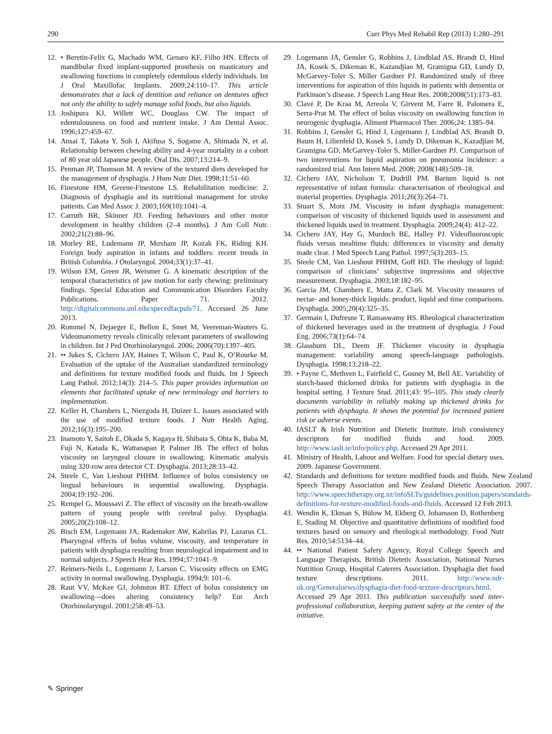290 Curr Phys Med Rehabil Rep (2013) 1:280–291
12. • Beretin-Felix G, Machado WM, Genaro KF, Filho HN. Effects of mandibular fixed implant-supported prosthesis on masticatory and swallowing functions in completely edentulous elderly individuals. Int J Oral Maxillofac Implants. 2009;24:110–17. This article demonstrates that a lack of dentition and reliance on dentures affect not only the ability to safely manage solid foods, but also liquids.
13. Joshipura KJ, Willett WC, Douglass CW. The impact of edentulousness on food and nutrient intake. J Am Dental Assoc. 1996;127:459–67.
14. Ansai T, Takata Y, Soh I, Akifusa S, Sogame A, Shimada N, et al. Relationship between chewing ability and 4-year mortality in a cohort of 80 year old Japanese people. Oral Dis. 2007;13:214–9.
15. Penman JP, Thomson M. A review of the textured diets developed for the management of dysphagia. J Hum Nutr Diet. 1998;11:51–60.
16. Finestone HM, Greene-Finestone LS. Rehabilitation medicine: 2. Diagnosis of dysphagia and its nutritional management for stroke patients. Can Med Assoc J. 2003;169(10):1041–4.
17. Carruth BR, Skinner JD. Feeding behaviours and other motor development in healthy children (2–4 months). J Am Coll Nutr. 2002;21(2):88–96.
18. Morley RE, Ludemann JP, Moxham JP, Kozak FK, Riding KH. Foreign body aspiration in infants and toddlers: recent trends in British Columbia. J Otolaryngol. 2004;33(1):37–41.
19. Wilson EM, Green JR, Weismer G. A kinematic description of the temporal characteristics of jaw motion for early chewing: preliminary findings. Special Education and Communication Disorders Faculty Publications. Paper 71. 2012. http://digitalcommons.unl.edu/specedfacpub/71. Accessed 26 June 2013.
20. Rommel N, Dejaeger E, Bellon E, Smet M, Veereman-Wauters G. Videomanometry reveals clinically relevant parameters of swallowing in children. Int J Ped Otorhinolaryngol. 2006; 2006(70):1397–405.
21. •• Jukes S, Cichero JAY, Haines T, Wilson C, Paul K, O’Rourke M. Evaluation of the uptake of the Australian standardized terminology and definitions for texture modified foods and fluids. Int J Speech Lang Pathol. 2012;14(3): 214–5. This paper provides information on elements that facilitated uptake of new terminology and barriers to implementation.
22. Keller H, Chambers L, Niezgoda H, Duizer L. Issues associated with the use of modified texture foods. J Nutr Health Aging. 2012;16(3):195–200.
23. Inamoto Y, Saitoh E, Okada S, Kagaya H, Shibata S, Ohta K, Baba M, Fuji N, Katada K, Wattanapan P, Palmer JB. The effect of bolus viscosity on laryngeal closure in swallowing. Kinematic analysis using 320-row area detector CT. Dysphagia. 2013;28:33–42.
24. Steele C, Van Lieshout PHHM. Influence of bolus consistency on lingual behaviours in sequential swallowing. Dysphagia. 2004;19:192–206.
25. Rempel G, Moussavi Z. The effect of viscosity on the breath-swallow pattern of young people with cerebral palsy. Dysphagia. 2005;20(2):108–12.
26. Bisch EM, Logemann JA, Rademaker AW, Kahrilas PJ, Lazarus CL. Pharyngeal effects of bolus volume, viscosity, and temperature in patients with dysphagia resulting from neurological impairment and in normal subjects. J Speech Hear Res. 1994;37:1041–9.
27. Reimers-Neils L, Logemann J, Larson C. Viscosity effects on EMG activity in normal swallowing. Dysphagia. 1994;9: 101–6.
28. Raut VV, McKee GJ, Johnston BT. Effect of bolus consistency on swallowing—does altering consistency help? Eur Arch Otorhinolaryngol. 2001;258:49–53.
29. Logemann JA, Gensler G, Robbins J, Lindblad AS, Brandt D, Hind JA, Kosek S, Dikeman K, Kazandjian M, Gramigna GD, Lundy D, McGarvey-Toler S, Miller Gardner PJ. Randomized study of three interventions for aspiration of thin liquids in patients with dementia or Parkinson’s disease. J Speech Lang Hear Res. 2008;2008(51):173–83.
30. Clavé P, De Kraa M, Arreola V, Girvent M, Farre R, Palomera E, Serra-Prat M. The effect of bolus viscosity on swallowing function in neurogenic dysphagia. Aliment Pharmacol Ther. 2006;24: 1385–94.
31. Robbins J, Gensler G, Hind J, Logemann J, Lindblad AS, Brandt D, Baum H, Lilienfeld D, Kosek S, Lundy D, Dikeman K, Kazadjian M, Gramigna GD, McGarvey-Toler S, Miller-Gardner PJ. Comparison of two interventions for liquid aspiration on pneumonia incidence: a randomized trial. Ann Intern Med. 2008; 2008(148):509–18.
32. Cichero JAY, Nicholson T, Dodrill PM. Barium liquid is not representative of infant formula: characterisation of rheological and material properties. Dysphagia. 2011;26(3):264–71.
33. Stuart S, Motz JM. Viscosity in infant dysphagia management: comparison of viscosity of thickened liquids used in assessment and thickened liquids used in treatment. Dysphagia. 2009;24(4): 412–22.
34. Cichero JAY, Hay G, Murdoch BE, Halley PJ. Videofluoroscopic fluids versus mealtime fluids: differences in viscosity and density made clear. J Med Speech Lang Pathol. 1997;5(3):203–15.
35. Steele CM, Van Lieshout PHHM, Goff HD. The rheology of liquid: comparison of clinicians’ subjective impressions and objective measurement. Dysphagia. 2003;18:182–95.
36. Garcia JM, Chambers E, Matta Z, Clark M. Viscosity measures of nectar- and honey-thick liquids: product, liquid and time comparisons. Dysphagia. 2005;20(4):325–35.
37. Germain I, Dufresne T, Ramaswamy HS. Rheological characterization of thickened beverages used in the treatment of dysphagia. J Food Eng. 2006;73(1):64–74.
38. Glassburn DL, Deem JF. Thickener viscosity in dysphagia management: variability among speech-language pathologists. Dysphagia. 1998;13:218–22.
39. • Payne C, Methven L, Fairfield C, Gosney M, Bell AE. Variability of starch-based thickened drinks for patients with dysphagia in the hospital setting. J Texture Stud. 2011;43: 95–105. This study clearly documents variability in reliably making up thickened drinks for patients with dysphagia. It shows the potential for increased patient risk or adverse events.
40. IASLT & Irish Nutrition and Dietetic Institute. Irish consistency descriptors for modified fluids and food. 2009. http://www.iaslt.ie/info/policy.php. Accessed 29 Apr 2011.
41. Ministry of Health, Labour and Welfare. Food for special dietary uses. 2009. Japanese Government.
42. Standards and definitions for texture modified foods and fluids. New Zealand Speech Therapy Association and New Zealand Dietetic Association. 2007. http://www.speechtherapy.org.nz/infoSLTs/guidelines.position.papers/standards-definitions-for-texture-modified-foods-and-fluids. Accessed 12 Feb 2013.
43. Wendin K, Ekman S, Bülow M, Ekberg O, Johansson D, Rothenberg E, Stading M. Objective and quantitative definitions of modified food textures based on sensory and rheological methodology. Food Nutr Res. 2010;54:5134–44.
44. •• National Patient Safety Agency, Royal College Speech and Language Therapists, British Dietetic Association, National Nurses Nutrition Group, Hospital Caterers Association. Dysphagia diet food texture descriptions. 2011. http://www.ndr-uk.org/Generalnews/dysphagia-diet-food-texture-descriptors.html. Accessed 29 Apr 2011. This publication successfully used inter-professional collaboration, keeping patient safety at the center of the initiative.
✎ Springer